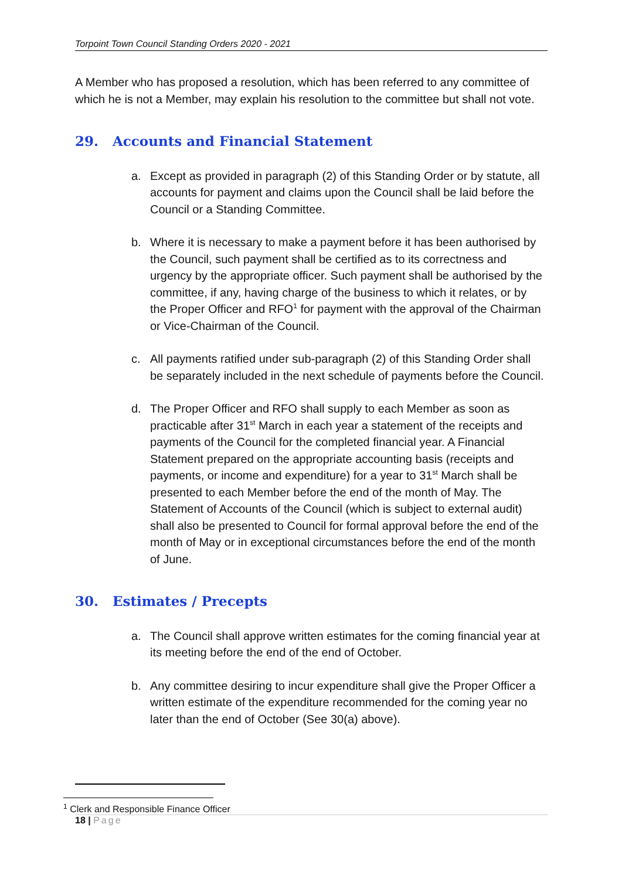Torpoint Town Council Standing Orders 2020 - 2021
A Member who has proposed a resolution, which has been referred to any committee of which he is not a Member, may explain his resolution to the committee but shall not vote.
29. Accounts and Financial Statement
a. Except as provided in paragraph (2) of this Standing Order or by statute, all accounts for payment and claims upon the Council shall be laid before the Council or a Standing Committee.
b. Where it is necessary to make a payment before it has been authorised by the Council, such payment shall be certified as to its correctness and urgency by the appropriate officer. Such payment shall be authorised by the committee, if any, having charge of the business to which it relates, or by the Proper Officer and RFO<sup>1</sup> for payment with the approval of the Chairman or Vice-Chairman of the Council.
c. All payments ratified under sub-paragraph (2) of this Standing Order shall be separately included in the next schedule of payments before the Council.
d. The Proper Officer and RFO shall supply to each Member as soon as practicable after 31<sup>st</sup> March in each year a statement of the receipts and payments of the Council for the completed financial year. A Financial Statement prepared on the appropriate accounting basis (receipts and payments, or income and expenditure) for a year to 31<sup>st</sup> March shall be presented to each Member before the end of the month of May. The Statement of Accounts of the Council (which is subject to external audit) shall also be presented to Council for formal approval before the end of the month of May or in exceptional circumstances before the end of the month of June.
30. Estimates / Precepts
a. The Council shall approve written estimates for the coming financial year at its meeting before the end of the end of October.
b. Any committee desiring to incur expenditure shall give the Proper Officer a written estimate of the expenditure recommended for the coming year no later than the end of October (See 30(a) above).
<sup>1</sup> Clerk and Responsible Finance Officer
18 | Page